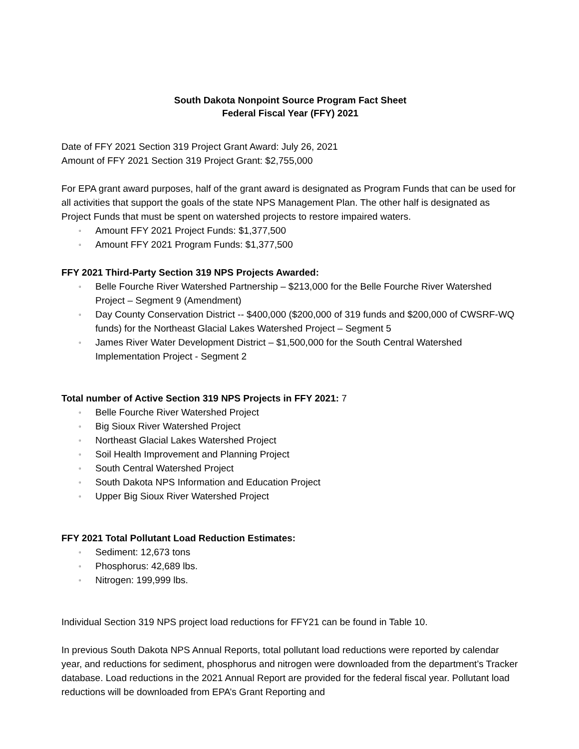South Dakota Nonpoint Source Program Fact Sheet
Federal Fiscal Year (FFY) 2021
Date of FFY 2021 Section 319 Project Grant Award: July 26, 2021
Amount of FFY 2021 Section 319 Project Grant: $2,755,000
For EPA grant award purposes, half of the grant award is designated as Program Funds that can be used for all activities that support the goals of the state NPS Management Plan. The other half is designated as Project Funds that must be spent on watershed projects to restore impaired waters.
▫ Amount FFY 2021 Project Funds: $1,377,500
▫ Amount FFY 2021 Program Funds: $1,377,500
FFY 2021 Third-Party Section 319 NPS Projects Awarded:
▫ Belle Fourche River Watershed Partnership – $213,000 for the Belle Fourche River Watershed Project – Segment 9 (Amendment)
▫ Day County Conservation District -- $400,000 ($200,000 of 319 funds and $200,000 of CWSRF-WQ funds) for the Northeast Glacial Lakes Watershed Project – Segment 5
▫ James River Water Development District – $1,500,000 for the South Central Watershed Implementation Project - Segment 2
Total number of Active Section 319 NPS Projects in FFY 2021: 7
▫ Belle Fourche River Watershed Project
▫ Big Sioux River Watershed Project
▫ Northeast Glacial Lakes Watershed Project
▫ Soil Health Improvement and Planning Project
▫ South Central Watershed Project
▫ South Dakota NPS Information and Education Project
▫ Upper Big Sioux River Watershed Project
FFY 2021 Total Pollutant Load Reduction Estimates:
▫ Sediment: 12,673 tons
▫ Phosphorus: 42,689 lbs.
▫ Nitrogen: 199,999 lbs.
Individual Section 319 NPS project load reductions for FFY21 can be found in Table 10.
In previous South Dakota NPS Annual Reports, total pollutant load reductions were reported by calendar year, and reductions for sediment, phosphorus and nitrogen were downloaded from the department’s Tracker database. Load reductions in the 2021 Annual Report are provided for the federal fiscal year. Pollutant load reductions will be downloaded from EPA’s Grant Reporting and